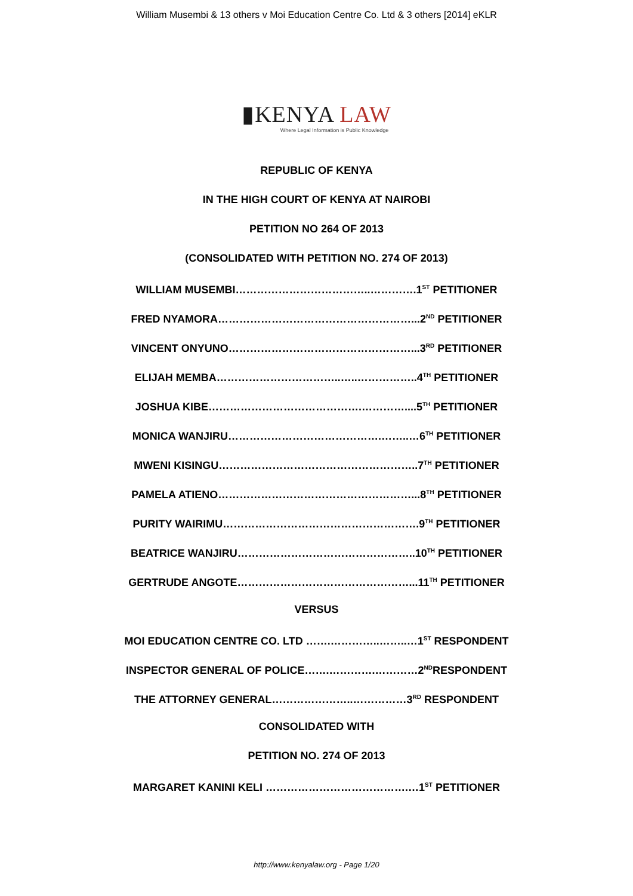William Musembi & 13 others v Moi Education Centre Co. Ltd & 3 others [2014] eKLR
▮KENYA LAW
Where Legal Information is Public Knowledge
REPUBLIC OF KENYA
IN THE HIGH COURT OF KENYA AT NAIROBI
PETITION NO 264 OF 2013
(CONSOLIDATED WITH PETITION NO. 274 OF 2013)
WILLIAM MUSEMBI………………………………..………….1<sup>ST</sup> PETITIONER
FRED NYAMORA………………………………………………...2<sup>ND</sup> PETITIONER
VINCENT ONYUNO……………………………………………...3<sup>RD</sup> PETITIONER
ELIJAH MEMBA……………………………..…..……………..4<sup>TH</sup> PETITIONER
JOSHUA KIBE…………………………………….…………....5<sup>TH</sup> PETITIONER
MONICA WANJIRU…………………………………….……..…6<sup>TH</sup> PETITIONER
MWENI KISINGU………………………………………………..7<sup>TH</sup> PETITIONER
PAMELA ATIENO………………………………………………...8<sup>TH</sup> PETITIONER
PURITY WAIRIMU……………………………………………….9<sup>TH</sup> PETITIONER
BEATRICE WANJIRU…………………………………………..10<sup>TH</sup> PETITIONER
GERTRUDE ANGOTE…………………………………………...11<sup>TH</sup> PETITIONER
VERSUS
MOI EDUCATION CENTRE CO. LTD …….…………..……..…1<sup>ST</sup> RESPONDENT
INSPECTOR GENERAL OF POLICE…….………….…………2<sup>ND</sup>RESPONDENT
THE ATTORNEY GENERAL…………………..……………3<sup>RD</sup> RESPONDENT
CONSOLIDATED WITH
PETITION NO. 274 OF 2013
MARGARET KANINI KELI ………………………………….…1<sup>ST</sup> PETITIONER
http://www.kenyalaw.org - Page 1/20